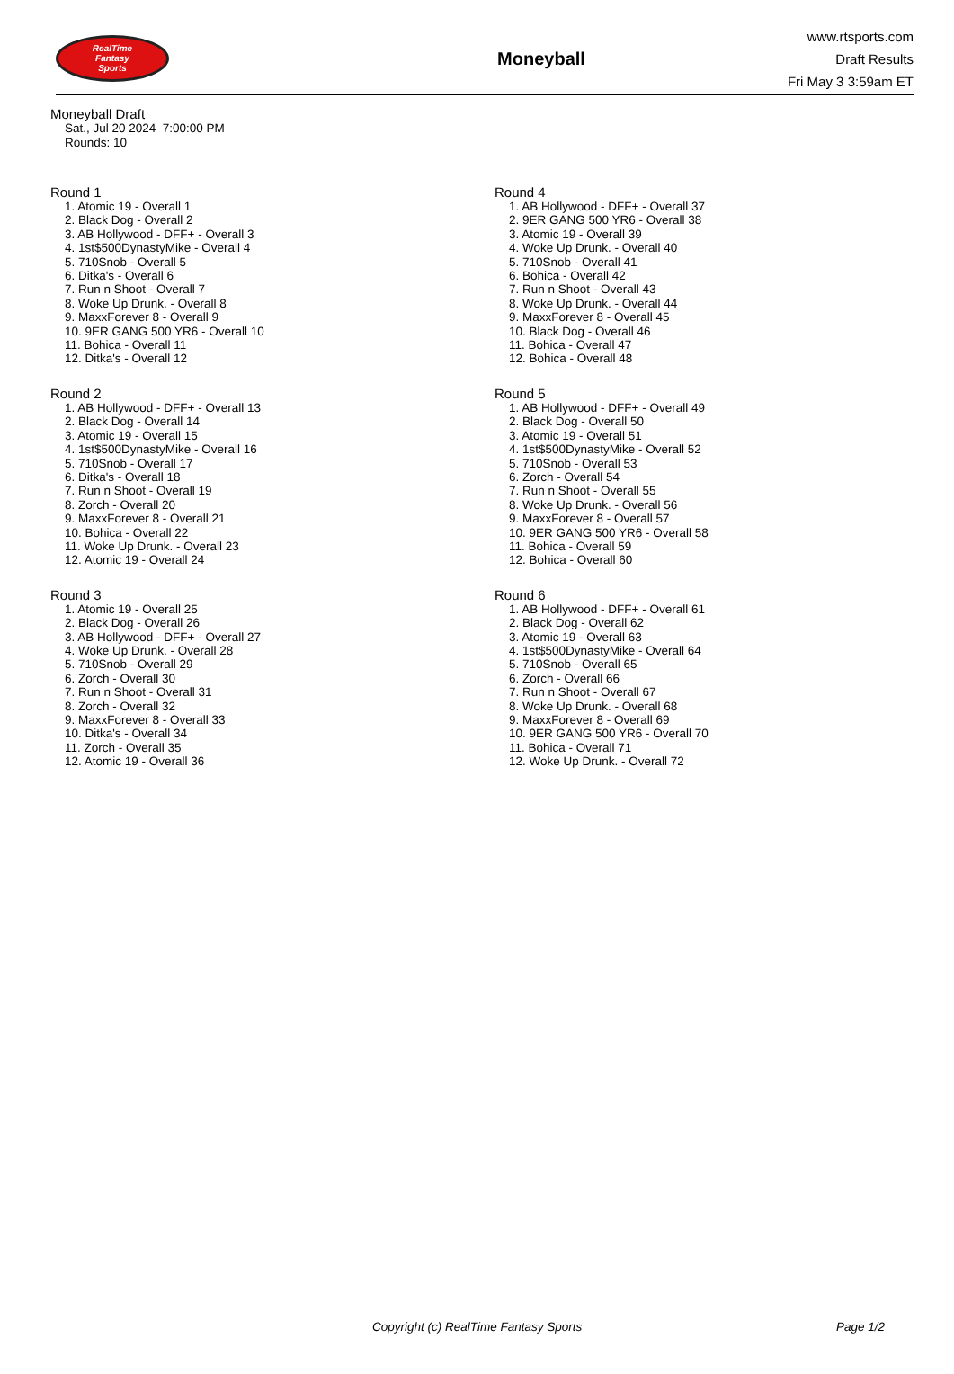RealTime
Fantasy
Sports
Moneyball
www.rtsports.com
Draft Results
Fri May 3 3:59am ET
Moneyball Draft
Sat., Jul 20 2024 7:00:00 PM
Rounds: 10
Round 1
1. Atomic 19 - Overall 1
2. Black Dog - Overall 2
3. AB Hollywood - DFF+ - Overall 3
4. 1st$500DynastyMike - Overall 4
5. 710Snob - Overall 5
6. Ditka's - Overall 6
7. Run n Shoot - Overall 7
8. Woke Up Drunk. - Overall 8
9. MaxxForever 8 - Overall 9
10. 9ER GANG 500 YR6 - Overall 10
11. Bohica - Overall 11
12. Ditka's - Overall 12
Round 2
1. AB Hollywood - DFF+ - Overall 13
2. Black Dog - Overall 14
3. Atomic 19 - Overall 15
4. 1st$500DynastyMike - Overall 16
5. 710Snob - Overall 17
6. Ditka's - Overall 18
7. Run n Shoot - Overall 19
8. Zorch - Overall 20
9. MaxxForever 8 - Overall 21
10. Bohica - Overall 22
11. Woke Up Drunk. - Overall 23
12. Atomic 19 - Overall 24
Round 3
1. Atomic 19 - Overall 25
2. Black Dog - Overall 26
3. AB Hollywood - DFF+ - Overall 27
4. Woke Up Drunk. - Overall 28
5. 710Snob - Overall 29
6. Zorch - Overall 30
7. Run n Shoot - Overall 31
8. Zorch - Overall 32
9. MaxxForever 8 - Overall 33
10. Ditka's - Overall 34
11. Zorch - Overall 35
12. Atomic 19 - Overall 36
Round 4
1. AB Hollywood - DFF+ - Overall 37
2. 9ER GANG 500 YR6 - Overall 38
3. Atomic 19 - Overall 39
4. Woke Up Drunk. - Overall 40
5. 710Snob - Overall 41
6. Bohica - Overall 42
7. Run n Shoot - Overall 43
8. Woke Up Drunk. - Overall 44
9. MaxxForever 8 - Overall 45
10. Black Dog - Overall 46
11. Bohica - Overall 47
12. Bohica - Overall 48
Round 5
1. AB Hollywood - DFF+ - Overall 49
2. Black Dog - Overall 50
3. Atomic 19 - Overall 51
4. 1st$500DynastyMike - Overall 52
5. 710Snob - Overall 53
6. Zorch - Overall 54
7. Run n Shoot - Overall 55
8. Woke Up Drunk. - Overall 56
9. MaxxForever 8 - Overall 57
10. 9ER GANG 500 YR6 - Overall 58
11. Bohica - Overall 59
12. Bohica - Overall 60
Round 6
1. AB Hollywood - DFF+ - Overall 61
2. Black Dog - Overall 62
3. Atomic 19 - Overall 63
4. 1st$500DynastyMike - Overall 64
5. 710Snob - Overall 65
6. Zorch - Overall 66
7. Run n Shoot - Overall 67
8. Woke Up Drunk. - Overall 68
9. MaxxForever 8 - Overall 69
10. 9ER GANG 500 YR6 - Overall 70
11. Bohica - Overall 71
12. Woke Up Drunk. - Overall 72
Copyright (c) RealTime Fantasy Sports Page 1/2